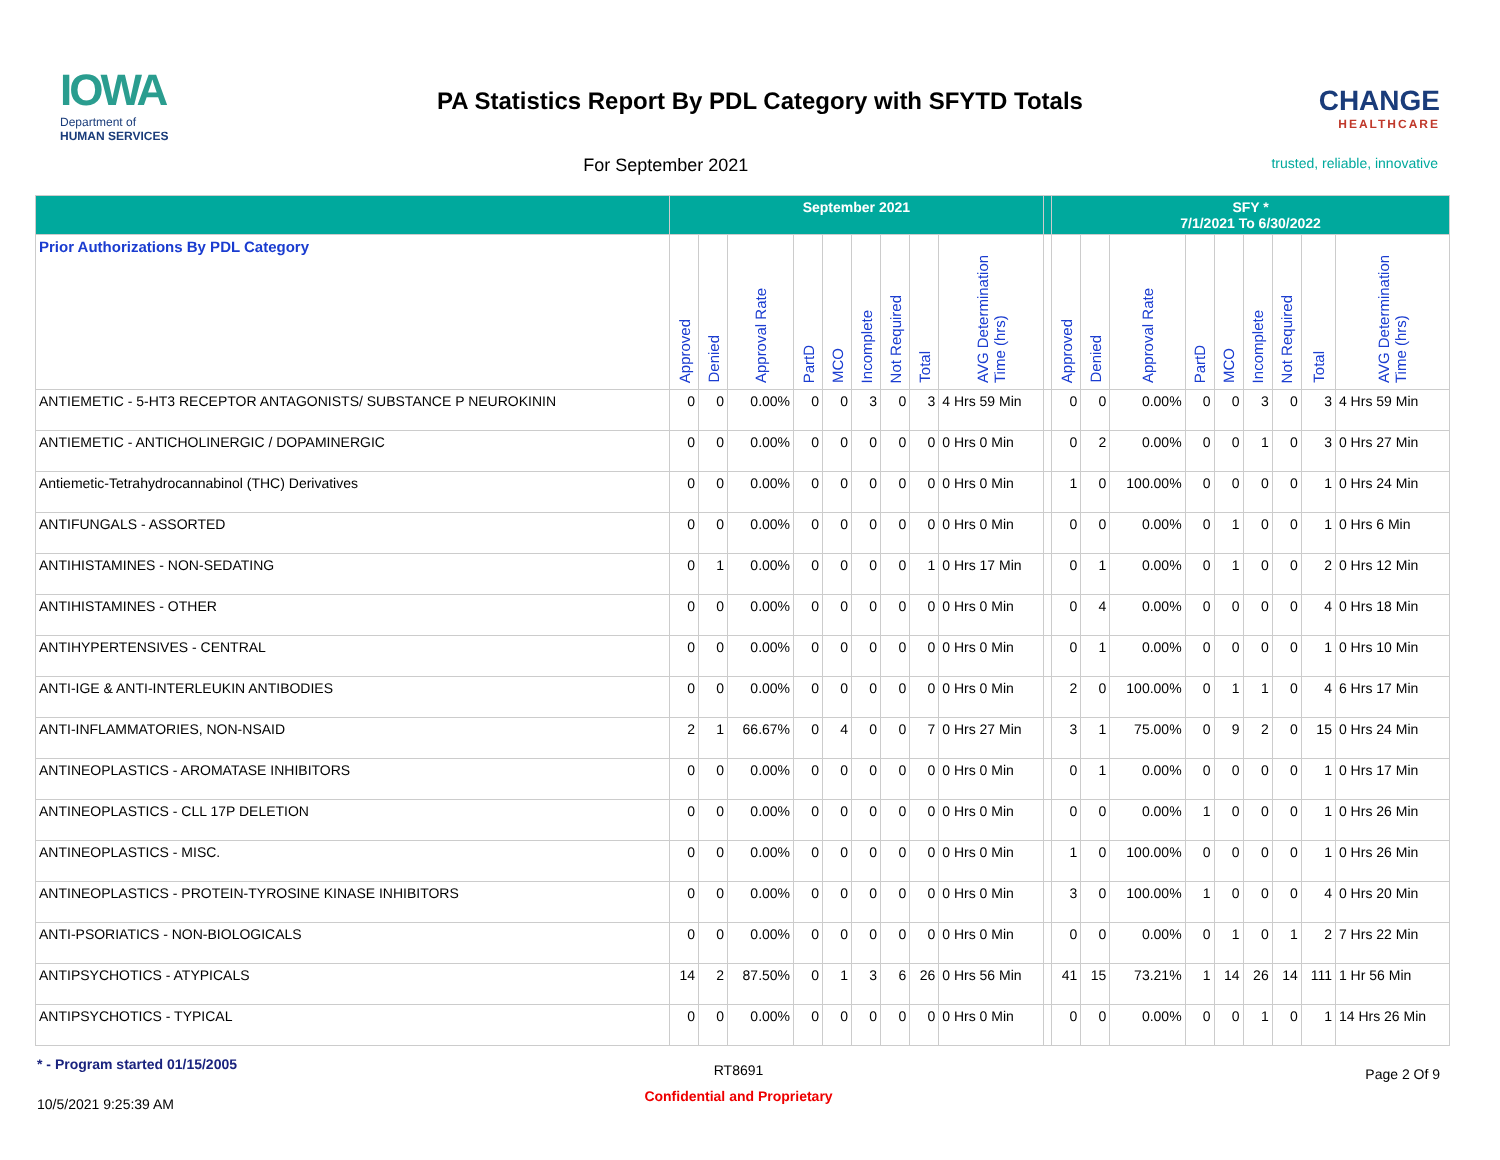IOWA
Department of
HUMAN SERVICES
PA Statistics Report By PDL Category with SFYTD Totals
CHANGE
HEALTHCARE
For September 2021
trusted, reliable, innovative
| | September 2021 | | | | | | | | | | SFY * 7/1/2021 To 6/30/2022 | | | | | | | | |
| --- | --- | --- | --- | --- | --- | --- | --- | --- | --- | --- | --- | --- | --- | --- | --- | --- | --- | --- | --- |
| Prior Authorizations By PDL Category | Approved | Denied | Approval Rate | PartD | MCO | Incomplete | Not Required | Total | AVG Determination Time (hrs) | | Approved | Denied | Approval Rate | PartD | MCO | Incomplete | Not Required | Total | AVG Determination Time (hrs) |
| ANTIEMETIC - 5-HT3 RECEPTOR ANTAGONISTS/ SUBSTANCE P NEUROKININ | 0 | 0 | 0.00% | 0 | 0 | 3 | 0 | 3 | 4 Hrs 59 Min | | 0 | 0 | 0.00% | 0 | 0 | 3 | 0 | 3 | 4 Hrs 59 Min |
| ANTIEMETIC - ANTICHOLINERGIC / DOPAMINERGIC | 0 | 0 | 0.00% | 0 | 0 | 0 | 0 | 0 | 0 Hrs 0 Min | | 0 | 2 | 0.00% | 0 | 0 | 1 | 0 | 3 | 0 Hrs 27 Min |
| Antiemetic-Tetrahydrocannabinol (THC) Derivatives | 0 | 0 | 0.00% | 0 | 0 | 0 | 0 | 0 | 0 Hrs 0 Min | | 1 | 0 | 100.00% | 0 | 0 | 0 | 0 | 1 | 0 Hrs 24 Min |
| ANTIFUNGALS - ASSORTED | 0 | 0 | 0.00% | 0 | 0 | 0 | 0 | 0 | 0 Hrs 0 Min | | 0 | 0 | 0.00% | 0 | 1 | 0 | 0 | 1 | 0 Hrs 6 Min |
| ANTIHISTAMINES - NON-SEDATING | 0 | 1 | 0.00% | 0 | 0 | 0 | 0 | 1 | 0 Hrs 17 Min | | 0 | 1 | 0.00% | 0 | 1 | 0 | 0 | 2 | 0 Hrs 12 Min |
| ANTIHISTAMINES - OTHER | 0 | 0 | 0.00% | 0 | 0 | 0 | 0 | 0 | 0 Hrs 0 Min | | 0 | 4 | 0.00% | 0 | 0 | 0 | 0 | 4 | 0 Hrs 18 Min |
| ANTIHYPERTENSIVES - CENTRAL | 0 | 0 | 0.00% | 0 | 0 | 0 | 0 | 0 | 0 Hrs 0 Min | | 0 | 1 | 0.00% | 0 | 0 | 0 | 0 | 1 | 0 Hrs 10 Min |
| ANTI-IGE & ANTI-INTERLEUKIN ANTIBODIES | 0 | 0 | 0.00% | 0 | 0 | 0 | 0 | 0 | 0 Hrs 0 Min | | 2 | 0 | 100.00% | 0 | 1 | 1 | 0 | 4 | 6 Hrs 17 Min |
| ANTI-INFLAMMATORIES, NON-NSAID | 2 | 1 | 66.67% | 0 | 4 | 0 | 0 | 7 | 0 Hrs 27 Min | | 3 | 1 | 75.00% | 0 | 9 | 2 | 0 | 15 | 0 Hrs 24 Min |
| ANTINEOPLASTICS - AROMATASE INHIBITORS | 0 | 0 | 0.00% | 0 | 0 | 0 | 0 | 0 | 0 Hrs 0 Min | | 0 | 1 | 0.00% | 0 | 0 | 0 | 0 | 1 | 0 Hrs 17 Min |
| ANTINEOPLASTICS - CLL 17P DELETION | 0 | 0 | 0.00% | 0 | 0 | 0 | 0 | 0 | 0 Hrs 0 Min | | 0 | 0 | 0.00% | 1 | 0 | 0 | 0 | 1 | 0 Hrs 26 Min |
| ANTINEOPLASTICS - MISC. | 0 | 0 | 0.00% | 0 | 0 | 0 | 0 | 0 | 0 Hrs 0 Min | | 1 | 0 | 100.00% | 0 | 0 | 0 | 0 | 1 | 0 Hrs 26 Min |
| ANTINEOPLASTICS - PROTEIN-TYROSINE KINASE INHIBITORS | 0 | 0 | 0.00% | 0 | 0 | 0 | 0 | 0 | 0 Hrs 0 Min | | 3 | 0 | 100.00% | 1 | 0 | 0 | 0 | 4 | 0 Hrs 20 Min |
| ANTI-PSORIATICS - NON-BIOLOGICALS | 0 | 0 | 0.00% | 0 | 0 | 0 | 0 | 0 | 0 Hrs 0 Min | | 0 | 0 | 0.00% | 0 | 1 | 0 | 1 | 2 | 7 Hrs 22 Min |
| ANTIPSYCHOTICS - ATYPICALS | 14 | 2 | 87.50% | 0 | 1 | 3 | 6 | 26 | 0 Hrs 56 Min | | 41 | 15 | 73.21% | 1 | 14 | 26 | 14 | 111 | 1 Hr 56 Min |
| ANTIPSYCHOTICS - TYPICAL | 0 | 0 | 0.00% | 0 | 0 | 0 | 0 | 0 | 0 Hrs 0 Min | | 0 | 0 | 0.00% | 0 | 0 | 1 | 0 | 1 | 14 Hrs 26 Min |
* - Program started 01/15/2005
RT8691
Page 2 Of 9
10/5/2021 9:25:39 AM
Confidential and Proprietary